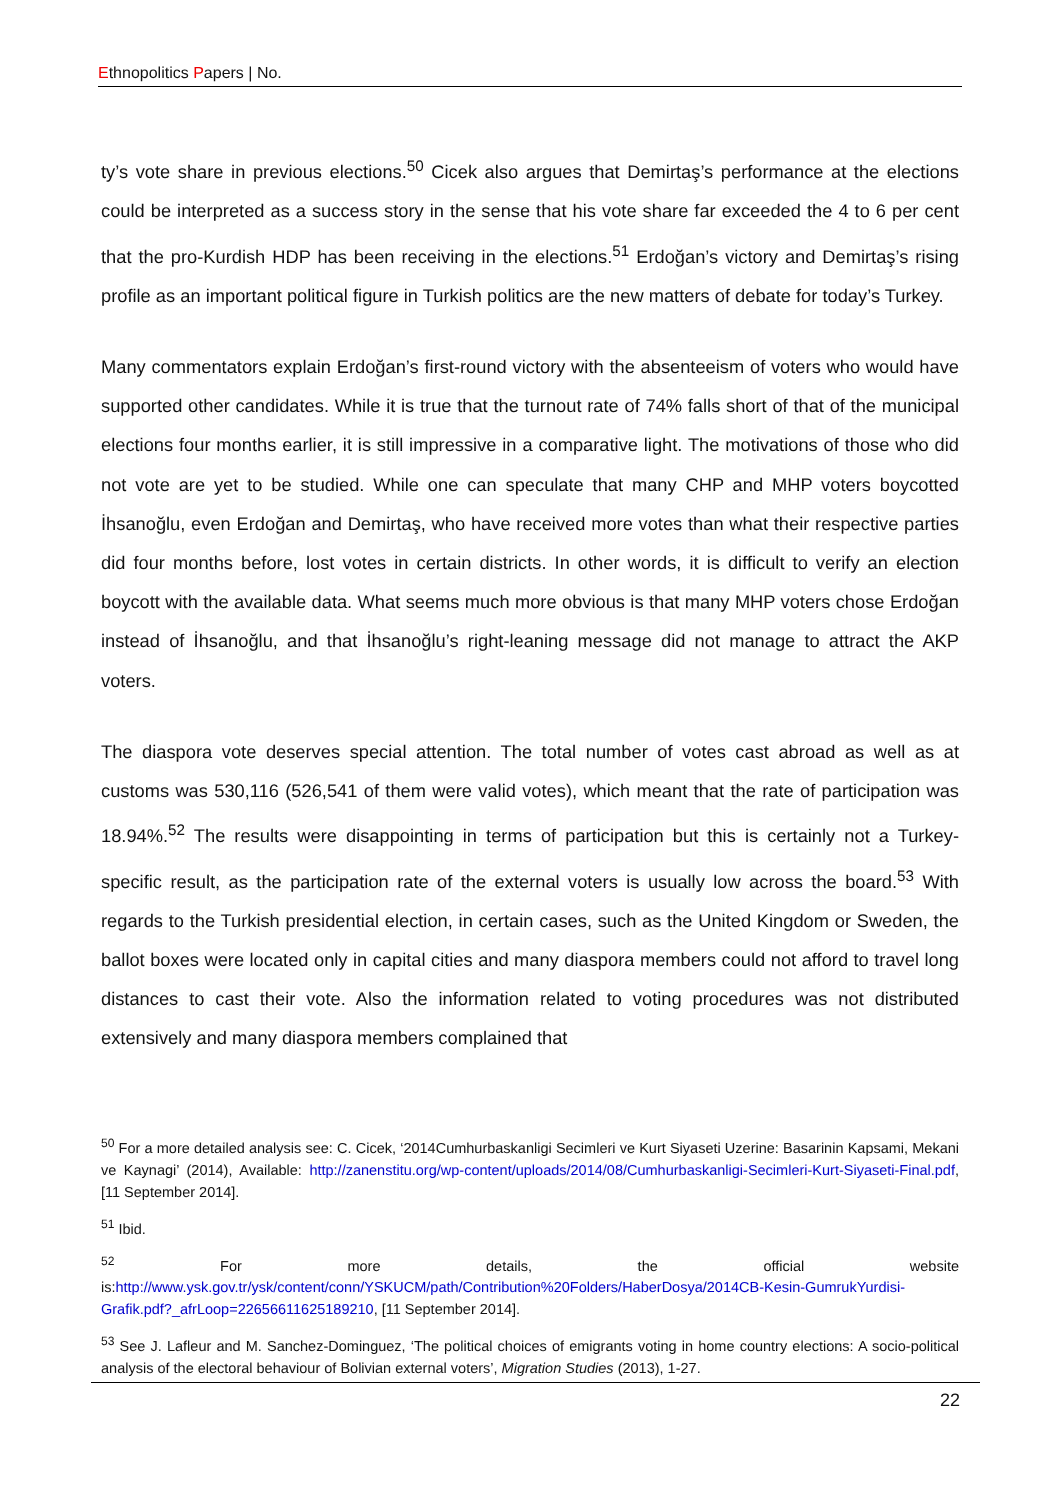Ethnopolitics Papers | No.
ty’s vote share in previous elections.<sup>50</sup> Cicek also argues that Demirtaş’s performance at the elections could be interpreted as a success story in the sense that his vote share far exceeded the 4 to 6 per cent that the pro-Kurdish HDP has been receiving in the elections.<sup>51</sup> Erdoğan’s victory and Demirtaş’s rising profile as an important political figure in Turkish politics are the new matters of debate for today’s Turkey.
Many commentators explain Erdoğan’s first-round victory with the absenteeism of voters who would have supported other candidates. While it is true that the turnout rate of 74% falls short of that of the municipal elections four months earlier, it is still impressive in a comparative light. The motivations of those who did not vote are yet to be studied. While one can speculate that many CHP and MHP voters boycotted İhsanoğlu, even Erdoğan and Demirtaş, who have received more votes than what their respective parties did four months before, lost votes in certain districts. In other words, it is difficult to verify an election boycott with the available data. What seems much more obvious is that many MHP voters chose Erdoğan instead of İhsanoğlu, and that İhsanoğlu’s right-leaning message did not manage to attract the AKP voters.
The diaspora vote deserves special attention. The total number of votes cast abroad as well as at customs was 530,116 (526,541 of them were valid votes), which meant that the rate of participation was 18.94%.<sup>52</sup> The results were disappointing in terms of participation but this is certainly not a Turkey-specific result, as the participation rate of the external voters is usually low across the board.<sup>53</sup> With regards to the Turkish presidential election, in certain cases, such as the United Kingdom or Sweden, the ballot boxes were located only in capital cities and many diaspora members could not afford to travel long distances to cast their vote. Also the information related to voting procedures was not distributed extensively and many diaspora members complained that
<sup>50</sup> For a more detailed analysis see: C. Cicek, ‘2014Cumhurbaskanligi Secimleri ve Kurt Siyaseti Uzerine: Basarinin Kapsami, Mekani ve Kaynagi’ (2014), Available: http://zanenstitu.org/wp-content/uploads/2014/08/Cumhurbaskanligi-Secimleri-Kurt-Siyaseti-Final.pdf, [11 September 2014].
<sup>51</sup> Ibid.
<sup>52</sup> For more details, the official website is:http://www.ysk.gov.tr/ysk/content/conn/YSKUCM/path/Contribution%20Folders/HaberDosya/2014CB-Kesin-GumrukYurdisi-Grafik.pdf?_afrLoop=22656611625189210, [11 September 2014].
<sup>53</sup> See J. Lafleur and M. Sanchez-Dominguez, ‘The political choices of emigrants voting in home country elections: A socio-political analysis of the electoral behaviour of Bolivian external voters’, Migration Studies (2013), 1-27.
22